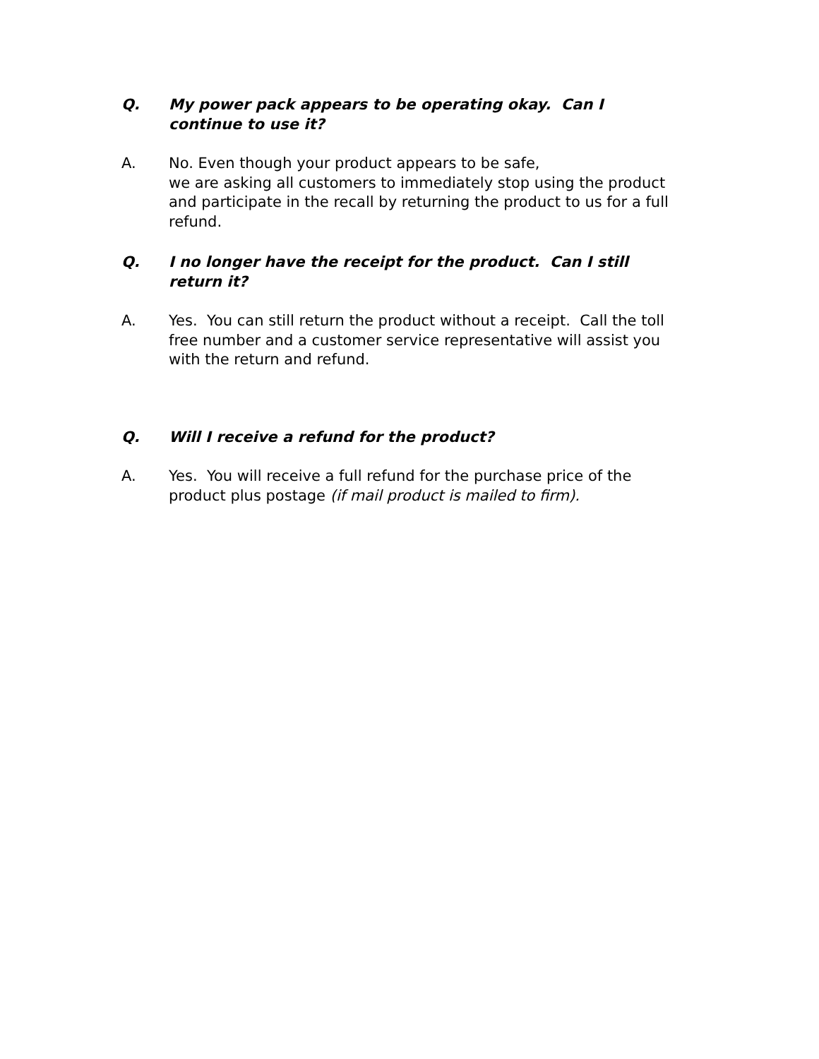Q. My power pack appears to be operating okay. Can I
continue to use it?
A. No. Even though your product appears to be safe,
we are asking all customers to immediately stop using the product and participate in the recall by returning the product to us for a full refund.
Q. I no longer have the receipt for the product. Can I still
return it?
A. Yes. You can still return the product without a receipt. Call the toll free number and a customer service representative will assist you with the return and refund.
Q. Will I receive a refund for the product?
A. Yes. You will receive a full refund for the purchase price of the product plus postage (if mail product is mailed to firm).